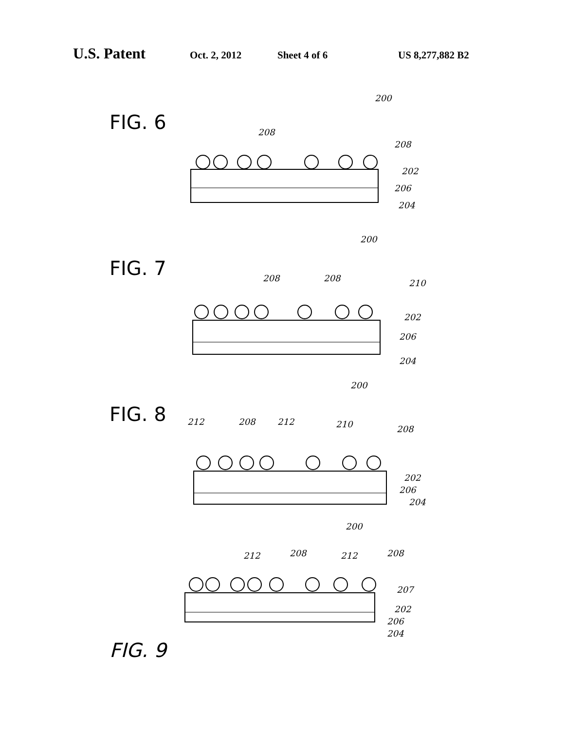U.S. Patent Oct. 2, 2012 Sheet 4 of 6 US 8,277,882 B2
200
208
208
202
206
204
FIG. 6
200
208
208
210
202
206
204
FIG. 7
200
212
208
212
210
208
202
206
204
FIG. 8
200
212
208
212
208
207
202
206
204
FIG. 9